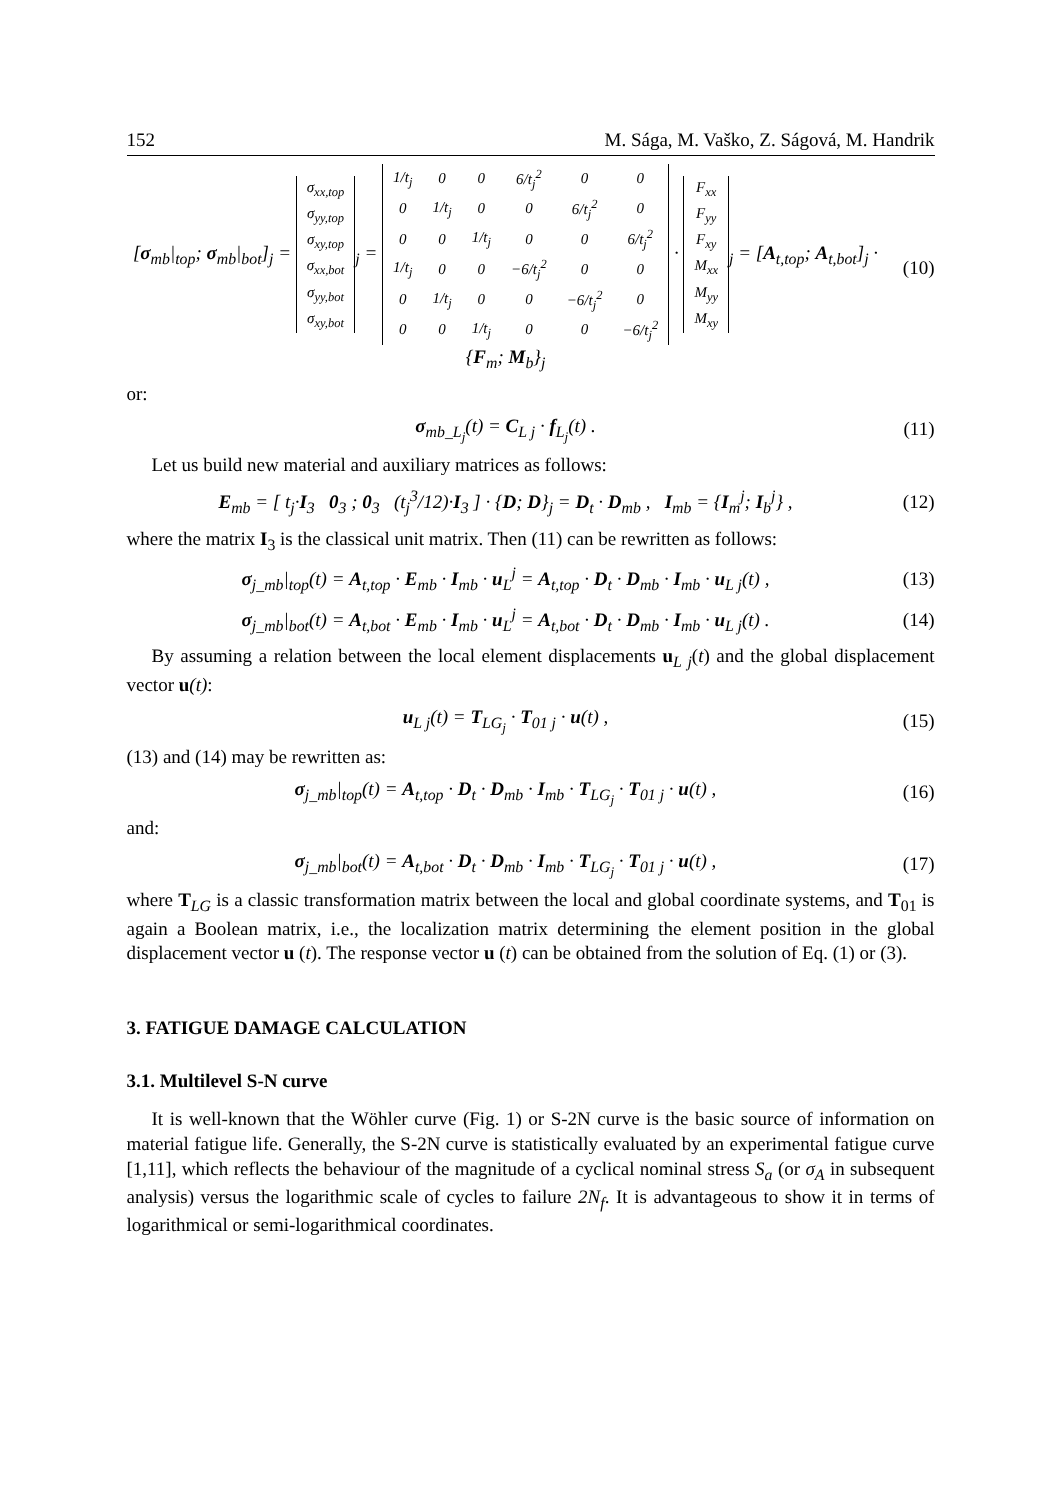152 M. Sága, M. Vaško, Z. Ságová, M. Handrik
[σ<sub>mb</sub>|<sub>top</sub>; σ<sub>mb</sub>|<sub>bot</sub>]<sub>j</sub> =
| σ<sub>xx,top</sub> |
| σ<sub>yy,top</sub> |
| σ<sub>xy,top</sub> |
| σ<sub>xx,bot</sub> |
| σ<sub>yy,bot</sub> |
| σ<sub>xy,bot</sub> |
<sub>j</sub> =
| 1/t<sub>j</sub> | 0 | 0 | 6/t<sub>j</sub><sup>2</sup> | 0 | 0 |
| 0 | 1/t<sub>j</sub> | 0 | 0 | 6/t<sub>j</sub><sup>2</sup> | 0 |
| 0 | 0 | 1/t<sub>j</sub> | 0 | 0 | 6/t<sub>j</sub><sup>2</sup> |
| 1/t<sub>j</sub> | 0 | 0 | −6/t<sub>j</sub><sup>2</sup> | 0 | 0 |
| 0 | 1/t<sub>j</sub> | 0 | 0 | −6/t<sub>j</sub><sup>2</sup> | 0 |
| 0 | 0 | 1/t<sub>j</sub> | 0 | 0 | −6/t<sub>j</sub><sup>2</sup> |
·
| F<sub>xx</sub> |
| F<sub>yy</sub> |
| F<sub>xy</sub> |
| M<sub>xx</sub> |
| M<sub>yy</sub> |
| M<sub>xy</sub> |
<sub>j</sub> = [A<sub>t,top</sub>; A<sub>t,bot</sub>]<sub>j</sub> · {F<sub>m</sub>; M<sub>b</sub>}<sub>j</sub>
(10)
or:
σ<sub>mb_L<sub>j</sub></sub>(t) = C<sub>L j</sub> · f<sub>L<sub>j</sub></sub>(t) . (11)
Let us build new material and auxiliary matrices as follows:
E<sub>mb</sub> = [ t<sub>j</sub>·I<sub>3</sub> 0<sub>3</sub> ; 0<sub>3</sub> (t<sub>j</sub><sup>3</sup>/12)·I<sub>3</sub> ] · {D; D}<sub>j</sub> = D<sub>t</sub> · D<sub>mb</sub> , I<sub>mb</sub> = {I<sub>m</sub><sup>j</sup>; I<sub>b</sub><sup>j</sup>} ,
(12)
where the matrix I<sub>3</sub> is the classical unit matrix. Then (11) can be rewritten as follows:
σ<sub>j_mb</sub>|<sub>top</sub>(t) = A<sub>t,top</sub> · E<sub>mb</sub> · I<sub>mb</sub> · u<sub>L</sub><sup>j</sup> = A<sub>t,top</sub> · D<sub>t</sub> · D<sub>mb</sub> · I<sub>mb</sub> · u<sub>L j</sub>(t) ,
(13)
σ<sub>j_mb</sub>|<sub>bot</sub>(t) = A<sub>t,bot</sub> · E<sub>mb</sub> · I<sub>mb</sub> · u<sub>L</sub><sup>j</sup> = A<sub>t,bot</sub> · D<sub>t</sub> · D<sub>mb</sub> · I<sub>mb</sub> · u<sub>L j</sub>(t) .
(14)
By assuming a relation between the local element displacements u<sub>L j</sub>(t) and the global displacement vector u(t):
u<sub>L j</sub>(t) = T<sub>LG<sub>j</sub></sub> · T<sub>01 j</sub> · u(t) ,
(15)
(13) and (14) may be rewritten as:
σ<sub>j_mb</sub>|<sub>top</sub>(t) = A<sub>t,top</sub> · D<sub>t</sub> · D<sub>mb</sub> · I<sub>mb</sub> · T<sub>LG<sub>j</sub></sub> · T<sub>01 j</sub> · u(t) ,
(16)
and:
σ<sub>j_mb</sub>|<sub>bot</sub>(t) = A<sub>t,bot</sub> · D<sub>t</sub> · D<sub>mb</sub> · I<sub>mb</sub> · T<sub>LG<sub>j</sub></sub> · T<sub>01 j</sub> · u(t) ,
(17)
where T<sub>LG</sub> is a classic transformation matrix between the local and global coordinate systems, and T<sub>01</sub> is again a Boolean matrix, i.e., the localization matrix determining the element position in the global displacement vector u (t). The response vector u (t) can be obtained from the solution of Eq. (1) or (3).
3. FATIGUE DAMAGE CALCULATION
3.1. Multilevel S-N curve
It is well-known that the Wöhler curve (Fig. 1) or S-2N curve is the basic source of information on material fatigue life. Generally, the S-2N curve is statistically evaluated by an experimental fatigue curve [1,11], which reflects the behaviour of the magnitude of a cyclical nominal stress S<sub>a</sub> (or σ<sub>A</sub> in subsequent analysis) versus the logarithmic scale of cycles to failure 2N<sub>f</sub>. It is advantageous to show it in terms of logarithmical or semi-logarithmical coordinates.